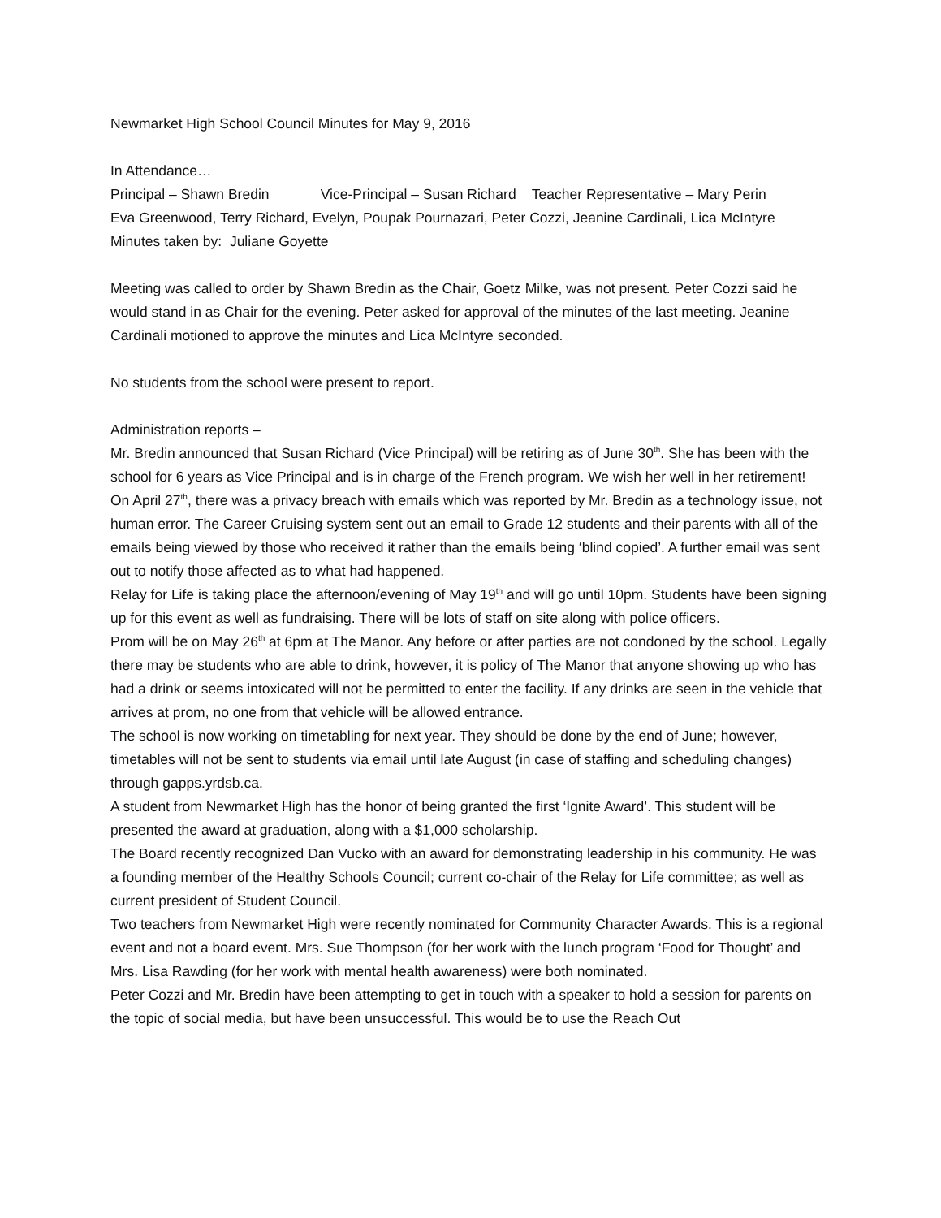Newmarket High School Council Minutes for May 9, 2016
In Attendance…
Principal – Shawn Bredin Vice-Principal – Susan Richard Teacher Representative – Mary Perin
Eva Greenwood, Terry Richard, Evelyn, Poupak Pournazari, Peter Cozzi, Jeanine Cardinali, Lica McIntyre
Minutes taken by: Juliane Goyette
Meeting was called to order by Shawn Bredin as the Chair, Goetz Milke, was not present. Peter Cozzi said he would stand in as Chair for the evening. Peter asked for approval of the minutes of the last meeting. Jeanine Cardinali motioned to approve the minutes and Lica McIntyre seconded.
No students from the school were present to report.
Administration reports –
Mr. Bredin announced that Susan Richard (Vice Principal) will be retiring as of June 30<sup>th</sup>. She has been with the school for 6 years as Vice Principal and is in charge of the French program. We wish her well in her retirement!
On April 27<sup>th</sup>, there was a privacy breach with emails which was reported by Mr. Bredin as a technology issue, not human error. The Career Cruising system sent out an email to Grade 12 students and their parents with all of the emails being viewed by those who received it rather than the emails being ‘blind copied’. A further email was sent out to notify those affected as to what had happened.
Relay for Life is taking place the afternoon/evening of May 19<sup>th</sup> and will go until 10pm. Students have been signing up for this event as well as fundraising. There will be lots of staff on site along with police officers.
Prom will be on May 26<sup>th</sup> at 6pm at The Manor. Any before or after parties are not condoned by the school. Legally there may be students who are able to drink, however, it is policy of The Manor that anyone showing up who has had a drink or seems intoxicated will not be permitted to enter the facility. If any drinks are seen in the vehicle that arrives at prom, no one from that vehicle will be allowed entrance.
The school is now working on timetabling for next year. They should be done by the end of June; however, timetables will not be sent to students via email until late August (in case of staffing and scheduling changes) through gapps.yrdsb.ca.
A student from Newmarket High has the honor of being granted the first ‘Ignite Award’. This student will be presented the award at graduation, along with a $1,000 scholarship.
The Board recently recognized Dan Vucko with an award for demonstrating leadership in his community. He was a founding member of the Healthy Schools Council; current co-chair of the Relay for Life committee; as well as current president of Student Council.
Two teachers from Newmarket High were recently nominated for Community Character Awards. This is a regional event and not a board event. Mrs. Sue Thompson (for her work with the lunch program ‘Food for Thought’ and Mrs. Lisa Rawding (for her work with mental health awareness) were both nominated.
Peter Cozzi and Mr. Bredin have been attempting to get in touch with a speaker to hold a session for parents on the topic of social media, but have been unsuccessful. This would be to use the Reach Out